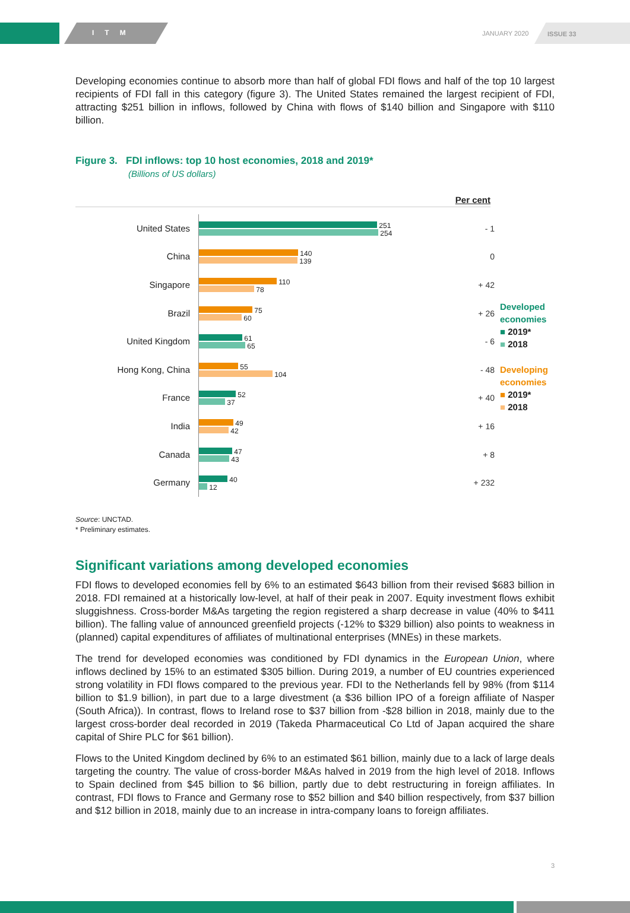ITM JANUARY 2020 ISSUE 33
Developing economies continue to absorb more than half of global FDI flows and half of the top 10 largest recipients of FDI fall in this category (figure 3). The United States remained the largest recipient of FDI, attracting $251 billion in inflows, followed by China with flows of $140 billion and Singapore with $110 billion.
Figure 3. FDI inflows: top 10 host economies, 2018 and 2019*
(Billions of US dollars)
Per cent
United States
251
254
- 1
China
140
139
0
Singapore
110
78
+ 42
Brazil
75
60
+ 26
United Kingdom
61
65
- 6
Hong Kong, China
55
104
- 48
France
52
37
+ 40
India
49
42
+ 16
Canada
47
43
+ 8
Germany
40
12
+ 232
Developed
economies
■ 2019*
■ 2018
Developing
economies
■ 2019*
■ 2018
Source: UNCTAD.
* Preliminary estimates.
Significant variations among developed economies
FDI flows to developed economies fell by 6% to an estimated $643 billion from their revised $683 billion in 2018. FDI remained at a historically low-level, at half of their peak in 2007. Equity investment flows exhibit sluggishness. Cross-border M&As targeting the region registered a sharp decrease in value (40% to $411 billion). The falling value of announced greenfield projects (-12% to $329 billion) also points to weakness in (planned) capital expenditures of affiliates of multinational enterprises (MNEs) in these markets.
The trend for developed economies was conditioned by FDI dynamics in the European Union, where inflows declined by 15% to an estimated $305 billion. During 2019, a number of EU countries experienced strong volatility in FDI flows compared to the previous year. FDI to the Netherlands fell by 98% (from $114 billion to $1.9 billion), in part due to a large divestment (a $36 billion IPO of a foreign affiliate of Nasper (South Africa)). In contrast, flows to Ireland rose to $37 billion from -$28 billion in 2018, mainly due to the largest cross-border deal recorded in 2019 (Takeda Pharmaceutical Co Ltd of Japan acquired the share capital of Shire PLC for $61 billion).
Flows to the United Kingdom declined by 6% to an estimated $61 billion, mainly due to a lack of large deals targeting the country. The value of cross-border M&As halved in 2019 from the high level of 2018. Inflows to Spain declined from $45 billion to $6 billion, partly due to debt restructuring in foreign affiliates. In contrast, FDI flows to France and Germany rose to $52 billion and $40 billion respectively, from $37 billion and $12 billion in 2018, mainly due to an increase in intra-company loans to foreign affiliates.
3